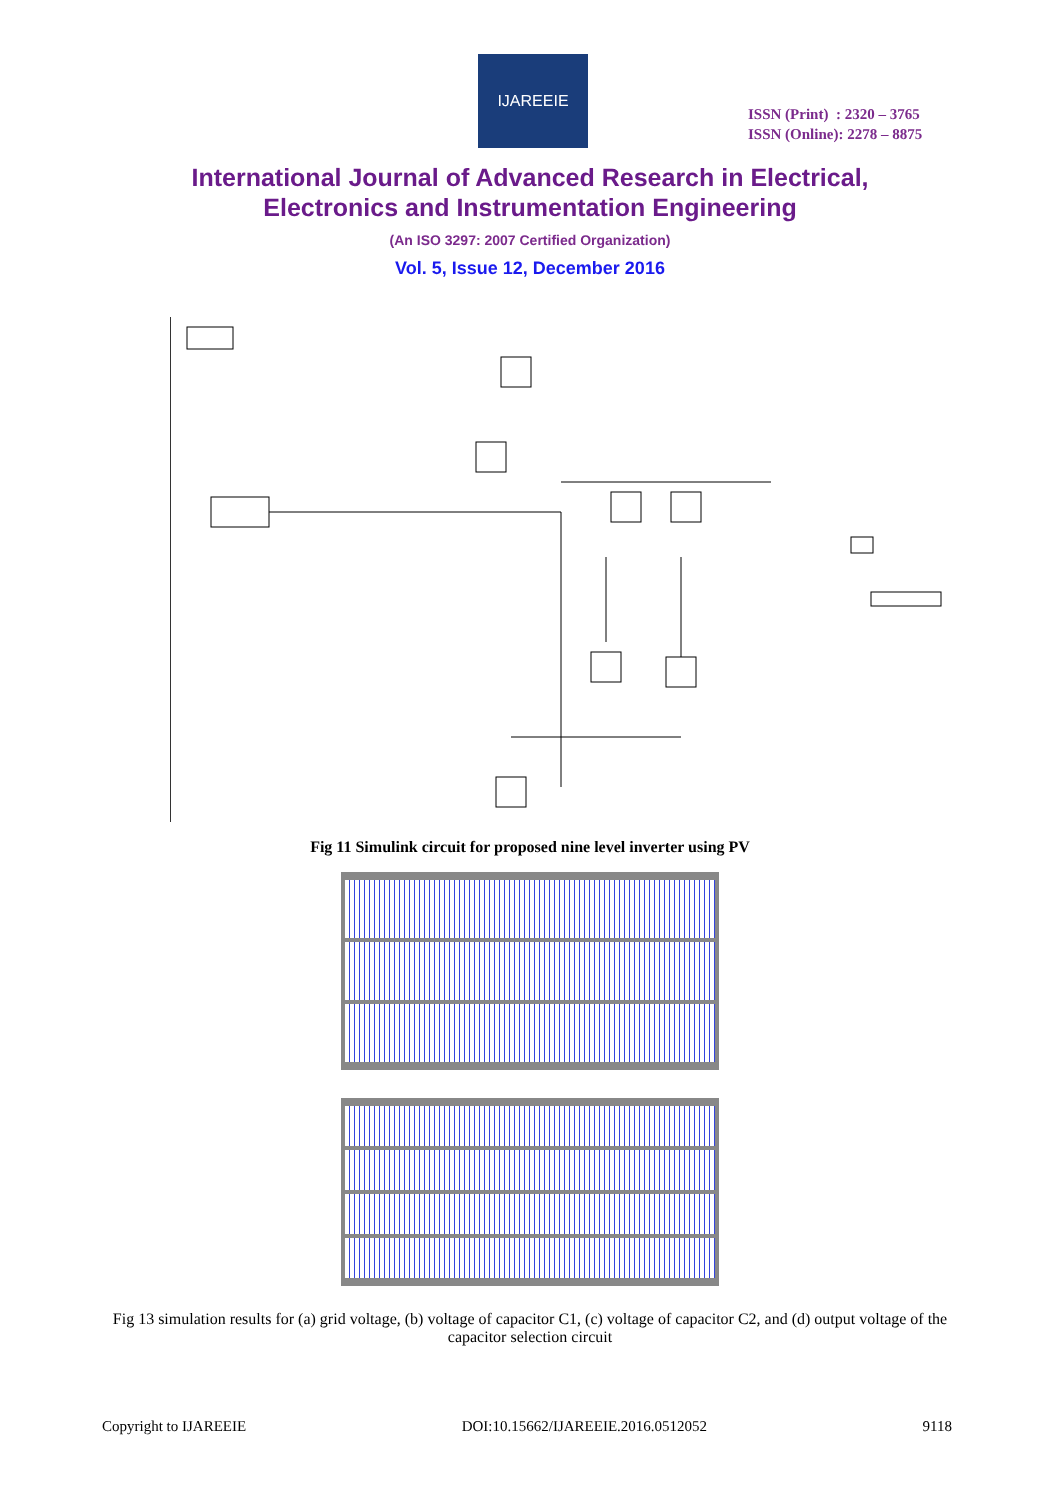IJAREEIE
ISSN (Print) : 2320 – 3765
ISSN (Online): 2278 – 8875
International Journal of Advanced Research in Electrical,
Electronics and Instrumentation Engineering
(An ISO 3297: 2007 Certified Organization)
Vol. 5, Issue 12, December 2016
Fig 11 Simulink circuit for proposed nine level inverter using PV
Fig 13 simulation results for (a) grid voltage, (b) voltage of capacitor C1, (c) voltage of capacitor C2, and (d) output voltage of the capacitor selection circuit
Copyright to IJAREEIE DOI:10.15662/IJAREEIE.2016.0512052 9118